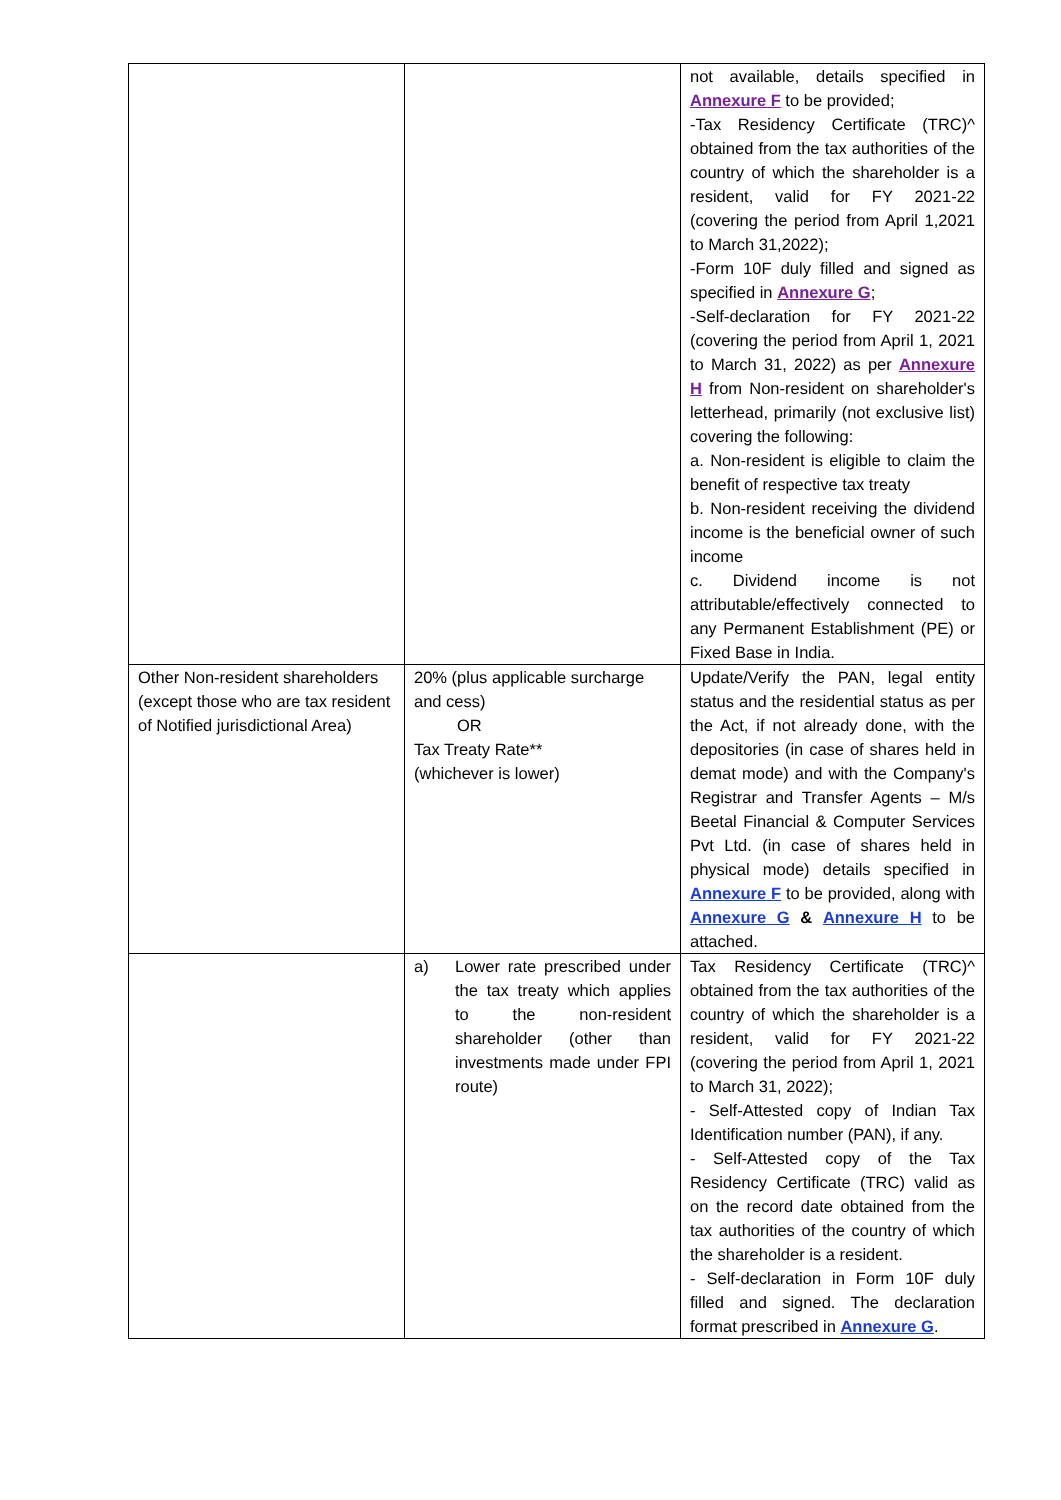| | | not available, details specified in Annexure F to be provided; -Tax Residency Certificate (TRC)^ obtained from the tax authorities of the country of which the shareholder is a resident, valid for FY 2021-22 (covering the period from April 1,2021 to March 31,2022); -Form 10F duly filled and signed as specified in Annexure G ; -Self-declaration for FY 2021-22 (covering the period from April 1, 2021 to March 31, 2022) as per Annexure H from Non-resident on shareholder's letterhead, primarily (not exclusive list) covering the following: a. Non-resident is eligible to claim the benefit of respective tax treaty b. Non-resident receiving the dividend income is the beneficial owner of such income c. Dividend income is not attributable/effectively connected to any Permanent Establishment (PE) or Fixed Base in India. |
| Other Non-resident shareholders (except those who are tax resident of Notified jurisdictional Area) | 20% (plus applicable surcharge and cess) OR Tax Treaty Rate** (whichever is lower) | Update/Verify the PAN, legal entity status and the residential status as per the Act, if not already done, with the depositories (in case of shares held in demat mode) and with the Company's Registrar and Transfer Agents – M/s Beetal Financial & Computer Services Pvt Ltd. (in case of shares held in physical mode) details specified in Annexure F to be provided, along with Annexure G & Annexure H to be attached. |
| | a) Lower rate prescribed under the tax treaty which applies to the non-resident shareholder (other than investments made under FPI route) | Tax Residency Certificate (TRC)^ obtained from the tax authorities of the country of which the shareholder is a resident, valid for FY 2021-22 (covering the period from April 1, 2021 to March 31, 2022); - Self-Attested copy of Indian Tax Identification number (PAN), if any. - Self-Attested copy of the Tax Residency Certificate (TRC) valid as on the record date obtained from the tax authorities of the country of which the shareholder is a resident. - Self-declaration in Form 10F duly filled and signed. The declaration format prescribed in Annexure G . |